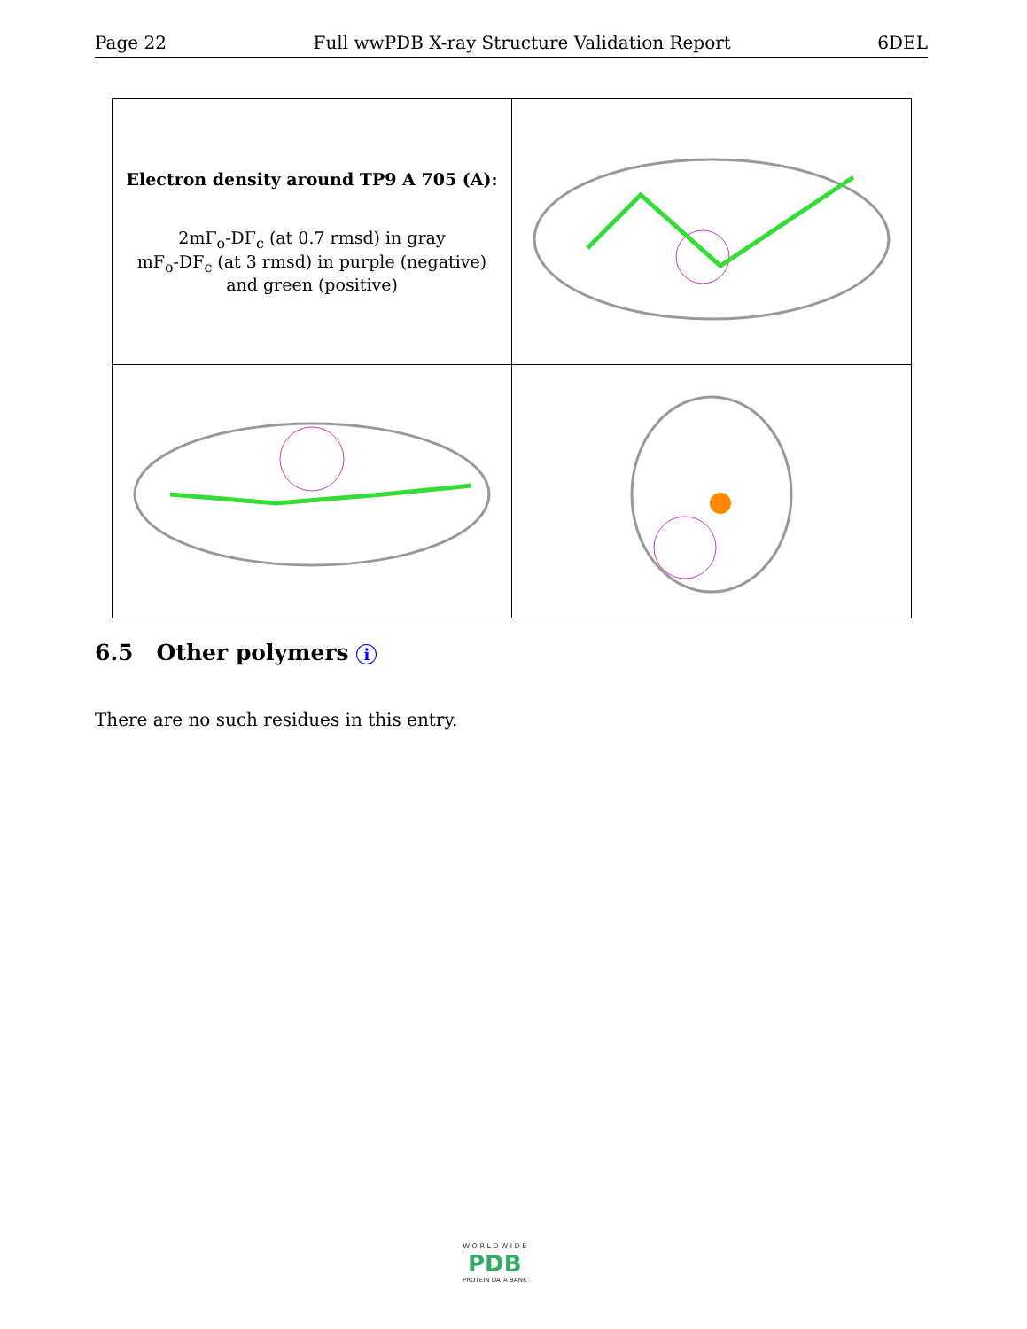Page 22 Full wwPDB X-ray Structure Validation Report 6DEL
| Electron density around TP9 A 705 (A): 2mF<sub>o</sub>-DF<sub>c</sub> (at 0.7 rmsd) in gray mF<sub>o</sub>-DF<sub>c</sub> (at 3 rmsd) in purple (negative) and green (positive) | |
6.5 Other polymers i
There are no such residues in this entry.
W O R L D W I D E
PDB
PROTEIN DATA BANK